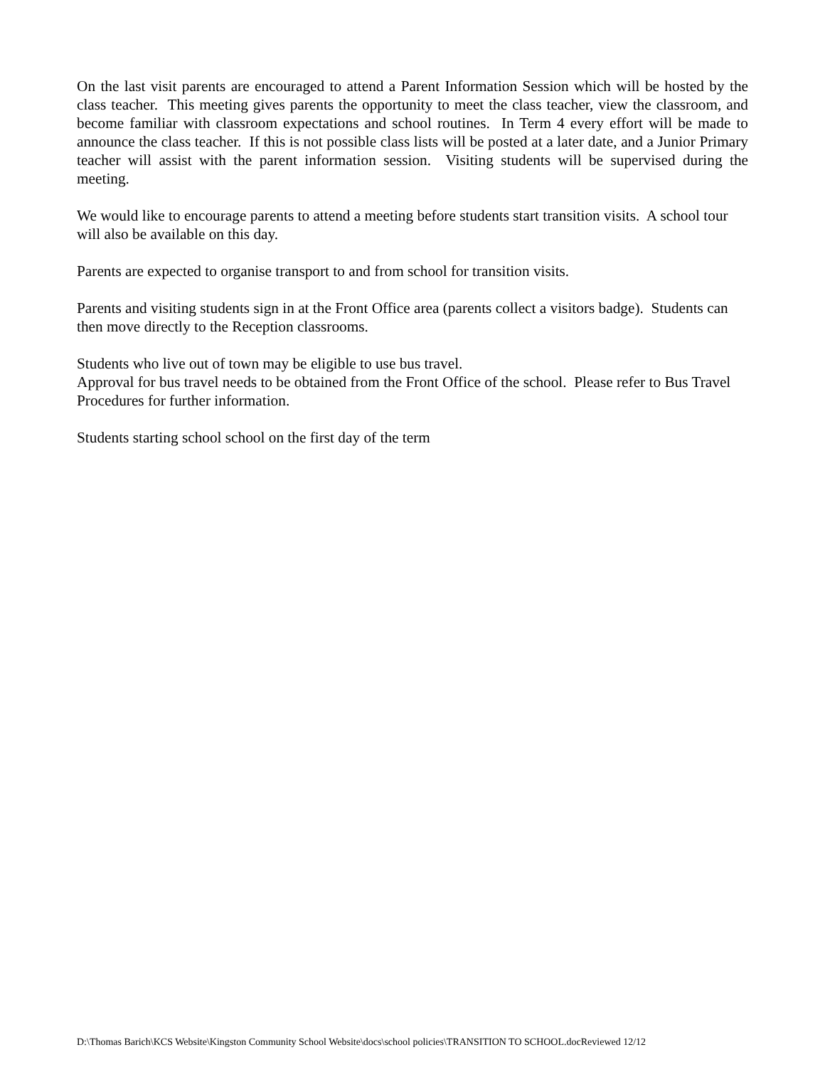On the last visit parents are encouraged to attend a Parent Information Session which will be hosted by the class teacher. This meeting gives parents the opportunity to meet the class teacher, view the classroom, and become familiar with classroom expectations and school routines. In Term 4 every effort will be made to announce the class teacher. If this is not possible class lists will be posted at a later date, and a Junior Primary teacher will assist with the parent information session. Visiting students will be supervised during the meeting.
We would like to encourage parents to attend a meeting before students start transition visits. A school tour will also be available on this day.
Parents are expected to organise transport to and from school for transition visits.
Parents and visiting students sign in at the Front Office area (parents collect a visitors badge). Students can then move directly to the Reception classrooms.
Students who live out of town may be eligible to use bus travel.
Approval for bus travel needs to be obtained from the Front Office of the school. Please refer to Bus Travel Procedures for further information.
Students starting school school on the first day of the term
D:\Thomas Barich\KCS Website\Kingston Community School Website\docs\school policies\TRANSITION TO SCHOOL.docReviewed 12/12